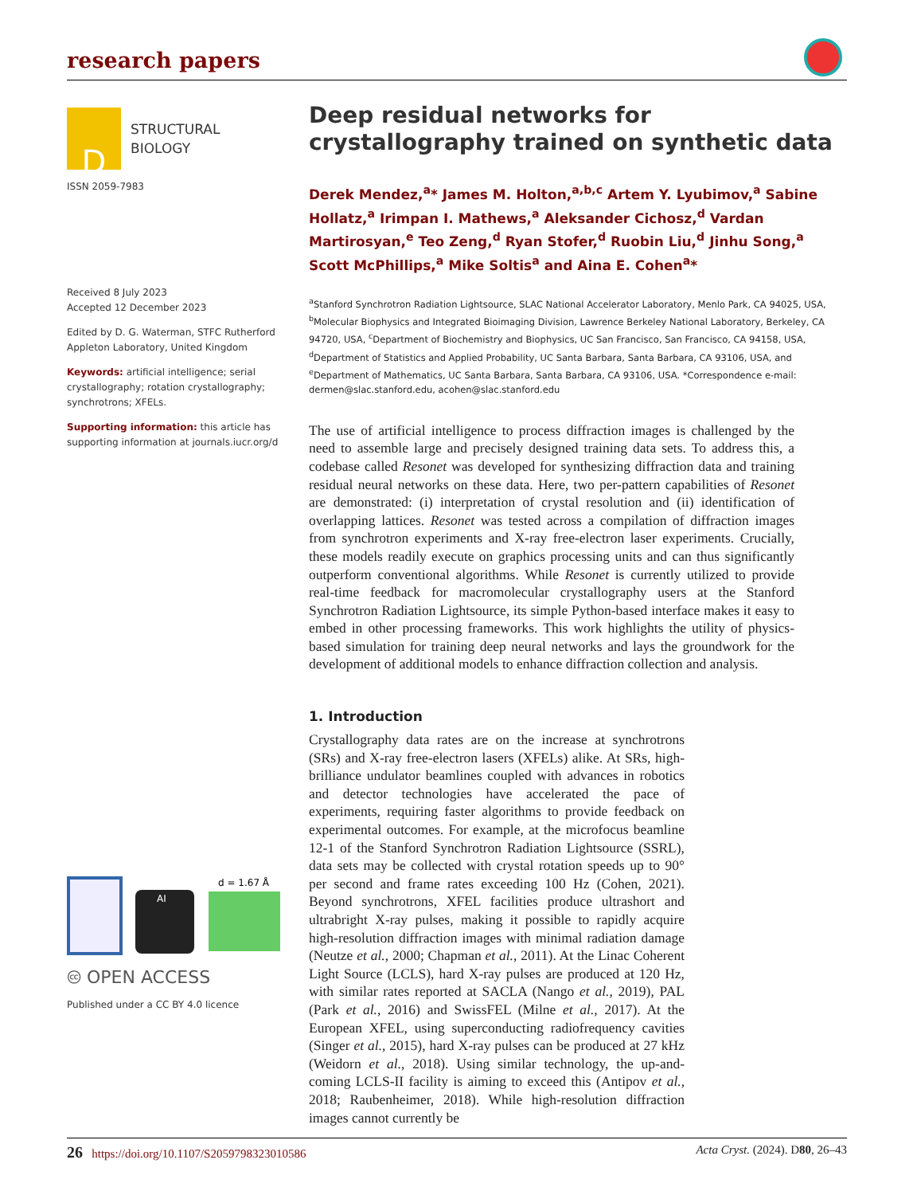research papers
D
STRUCTURAL
BIOLOGY
ISSN 2059-7983
Received 8 July 2023
Accepted 12 December 2023
Edited by D. G. Waterman, STFC Rutherford Appleton Laboratory, United Kingdom
Keywords: artificial intelligence; serial crystallography; rotation crystallography; synchrotrons; XFELs.
Supporting information: this article has supporting information at journals.iucr.org/d
AI
d = 1.67 Å
🅭 OPEN ACCESS
Published under a CC BY 4.0 licence
Deep residual networks for crystallography trained on synthetic data
Derek Mendez,<sup>a</sup>* James M. Holton,<sup>a,b,c</sup> Artem Y. Lyubimov,<sup>a</sup> Sabine Hollatz,<sup>a</sup> Irimpan I. Mathews,<sup>a</sup> Aleksander Cichosz,<sup>d</sup> Vardan Martirosyan,<sup>e</sup> Teo Zeng,<sup>d</sup> Ryan Stofer,<sup>d</sup> Ruobin Liu,<sup>d</sup> Jinhu Song,<sup>a</sup> Scott McPhillips,<sup>a</sup> Mike Soltis<sup>a</sup> and Aina E. Cohen<sup>a</sup>*
<sup>a</sup> Stanford Synchrotron Radiation Lightsource, SLAC National Accelerator Laboratory, Menlo Park, CA 94025, USA, <sup>b</sup>Molecular Biophysics and Integrated Bioimaging Division, Lawrence Berkeley National Laboratory, Berkeley, CA 94720, USA, <sup>c</sup>Department of Biochemistry and Biophysics, UC San Francisco, San Francisco, CA 94158, USA, <sup>d</sup>Department of Statistics and Applied Probability, UC Santa Barbara, Santa Barbara, CA 93106, USA, and <sup>e</sup>Department of Mathematics, UC Santa Barbara, Santa Barbara, CA 93106, USA. *Correspondence e-mail: dermen@slac.stanford.edu, acohen@slac.stanford.edu
The use of artificial intelligence to process diffraction images is challenged by the need to assemble large and precisely designed training data sets. To address this, a codebase called Resonet was developed for synthesizing diffraction data and training residual neural networks on these data. Here, two per-pattern capabilities of Resonet are demonstrated: (i) interpretation of crystal resolution and (ii) identification of overlapping lattices. Resonet was tested across a compilation of diffraction images from synchrotron experiments and X-ray free-electron laser experiments. Crucially, these models readily execute on graphics processing units and can thus significantly outperform conventional algorithms. While Resonet is currently utilized to provide real-time feedback for macromolecular crystallography users at the Stanford Synchrotron Radiation Lightsource, its simple Python-based interface makes it easy to embed in other processing frameworks. This work highlights the utility of physics-based simulation for training deep neural networks and lays the groundwork for the development of additional models to enhance diffraction collection and analysis.
1. Introduction
Crystallography data rates are on the increase at synchrotrons (SRs) and X-ray free-electron lasers (XFELs) alike. At SRs, high-brilliance undulator beamlines coupled with advances in robotics and detector technologies have accelerated the pace of experiments, requiring faster algorithms to provide feedback on experimental outcomes. For example, at the microfocus beamline 12-1 of the Stanford Synchrotron Radiation Lightsource (SSRL), data sets may be collected with crystal rotation speeds up to 90° per second and frame rates exceeding 100 Hz (Cohen, 2021). Beyond synchrotrons, XFEL facilities produce ultrashort and ultrabright X-ray pulses, making it possible to rapidly acquire high-resolution diffraction images with minimal radiation damage (Neutze et al., 2000; Chapman et al., 2011). At the Linac Coherent Light Source (LCLS), hard X-ray pulses are produced at 120 Hz, with similar rates reported at SACLA (Nango et al., 2019), PAL (Park et al., 2016) and SwissFEL (Milne et al., 2017). At the European XFEL, using superconducting radiofrequency cavities (Singer et al., 2015), hard X-ray pulses can be produced at 27 kHz (Weidorn et al., 2018). Using similar technology, the up-and-coming LCLS-II facility is aiming to exceed this (Antipov et al., 2018; Raubenheimer, 2018). While high-resolution diffraction images cannot currently be
26 https://doi.org/10.1107/S2059798323010586 Acta Cryst. (2024). D80, 26–43